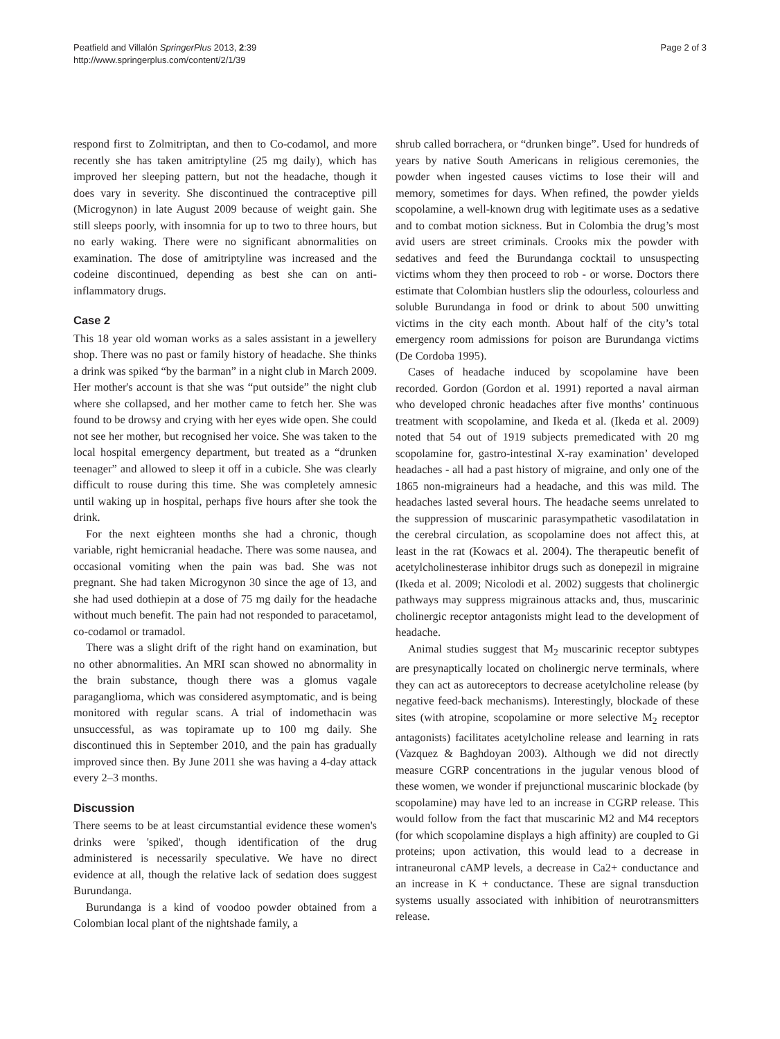Peatfield and Villalón SpringerPlus 2013, 2:39
http://www.springerplus.com/content/2/1/39
Page 2 of 3
respond first to Zolmitriptan, and then to Co-codamol, and more recently she has taken amitriptyline (25 mg daily), which has improved her sleeping pattern, but not the headache, though it does vary in severity. She discontinued the contraceptive pill (Microgynon) in late August 2009 because of weight gain. She still sleeps poorly, with insomnia for up to two to three hours, but no early waking. There were no significant abnormalities on examination. The dose of amitriptyline was increased and the codeine discontinued, depending as best she can on anti-inflammatory drugs.
Case 2
This 18 year old woman works as a sales assistant in a jewellery shop. There was no past or family history of headache. She thinks a drink was spiked “by the barman” in a night club in March 2009. Her mother's account is that she was “put outside” the night club where she collapsed, and her mother came to fetch her. She was found to be drowsy and crying with her eyes wide open. She could not see her mother, but recognised her voice. She was taken to the local hospital emergency department, but treated as a “drunken teenager” and allowed to sleep it off in a cubicle. She was clearly difficult to rouse during this time. She was completely amnesic until waking up in hospital, perhaps five hours after she took the drink.
For the next eighteen months she had a chronic, though variable, right hemicranial headache. There was some nausea, and occasional vomiting when the pain was bad. She was not pregnant. She had taken Microgynon 30 since the age of 13, and she had used dothiepin at a dose of 75 mg daily for the headache without much benefit. The pain had not responded to paracetamol, co-codamol or tramadol.
There was a slight drift of the right hand on examination, but no other abnormalities. An MRI scan showed no abnormality in the brain substance, though there was a glomus vagale paraganglioma, which was considered asymptomatic, and is being monitored with regular scans. A trial of indomethacin was unsuccessful, as was topiramate up to 100 mg daily. She discontinued this in September 2010, and the pain has gradually improved since then. By June 2011 she was having a 4-day attack every 2–3 months.
Discussion
There seems to be at least circumstantial evidence these women's drinks were 'spiked', though identification of the drug administered is necessarily speculative. We have no direct evidence at all, though the relative lack of sedation does suggest Burundanga.
Burundanga is a kind of voodoo powder obtained from a Colombian local plant of the nightshade family, a
shrub called borrachera, or “drunken binge”. Used for hundreds of years by native South Americans in religious ceremonies, the powder when ingested causes victims to lose their will and memory, sometimes for days. When refined, the powder yields scopolamine, a well-known drug with legitimate uses as a sedative and to combat motion sickness. But in Colombia the drug’s most avid users are street criminals. Crooks mix the powder with sedatives and feed the Burundanga cocktail to unsuspecting victims whom they then proceed to rob - or worse. Doctors there estimate that Colombian hustlers slip the odourless, colourless and soluble Burundanga in food or drink to about 500 unwitting victims in the city each month. About half of the city’s total emergency room admissions for poison are Burundanga victims (De Cordoba 1995).
Cases of headache induced by scopolamine have been recorded. Gordon (Gordon et al. 1991) reported a naval airman who developed chronic headaches after five months’ continuous treatment with scopolamine, and Ikeda et al. (Ikeda et al. 2009) noted that 54 out of 1919 subjects premedicated with 20 mg scopolamine for, gastro-intestinal X-ray examination’ developed headaches - all had a past history of migraine, and only one of the 1865 non-migraineurs had a headache, and this was mild. The headaches lasted several hours. The headache seems unrelated to the suppression of muscarinic parasympathetic vasodilatation in the cerebral circulation, as scopolamine does not affect this, at least in the rat (Kowacs et al. 2004). The therapeutic benefit of acetylcholinesterase inhibitor drugs such as donepezil in migraine (Ikeda et al. 2009; Nicolodi et al. 2002) suggests that cholinergic pathways may suppress migrainous attacks and, thus, muscarinic cholinergic receptor antagonists might lead to the development of headache.
Animal studies suggest that M<sub>2</sub> muscarinic receptor subtypes are presynaptically located on cholinergic nerve terminals, where they can act as autoreceptors to decrease acetylcholine release (by negative feed-back mechanisms). Interestingly, blockade of these sites (with atropine, scopolamine or more selective M<sub>2</sub> receptor antagonists) facilitates acetylcholine release and learning in rats (Vazquez & Baghdoyan 2003). Although we did not directly measure CGRP concentrations in the jugular venous blood of these women, we wonder if prejunctional muscarinic blockade (by scopolamine) may have led to an increase in CGRP release. This would follow from the fact that muscarinic M2 and M4 receptors (for which scopolamine displays a high affinity) are coupled to Gi proteins; upon activation, this would lead to a decrease in intraneuronal cAMP levels, a decrease in Ca2+ conductance and an increase in K + conductance. These are signal transduction systems usually associated with inhibition of neurotransmitters release.